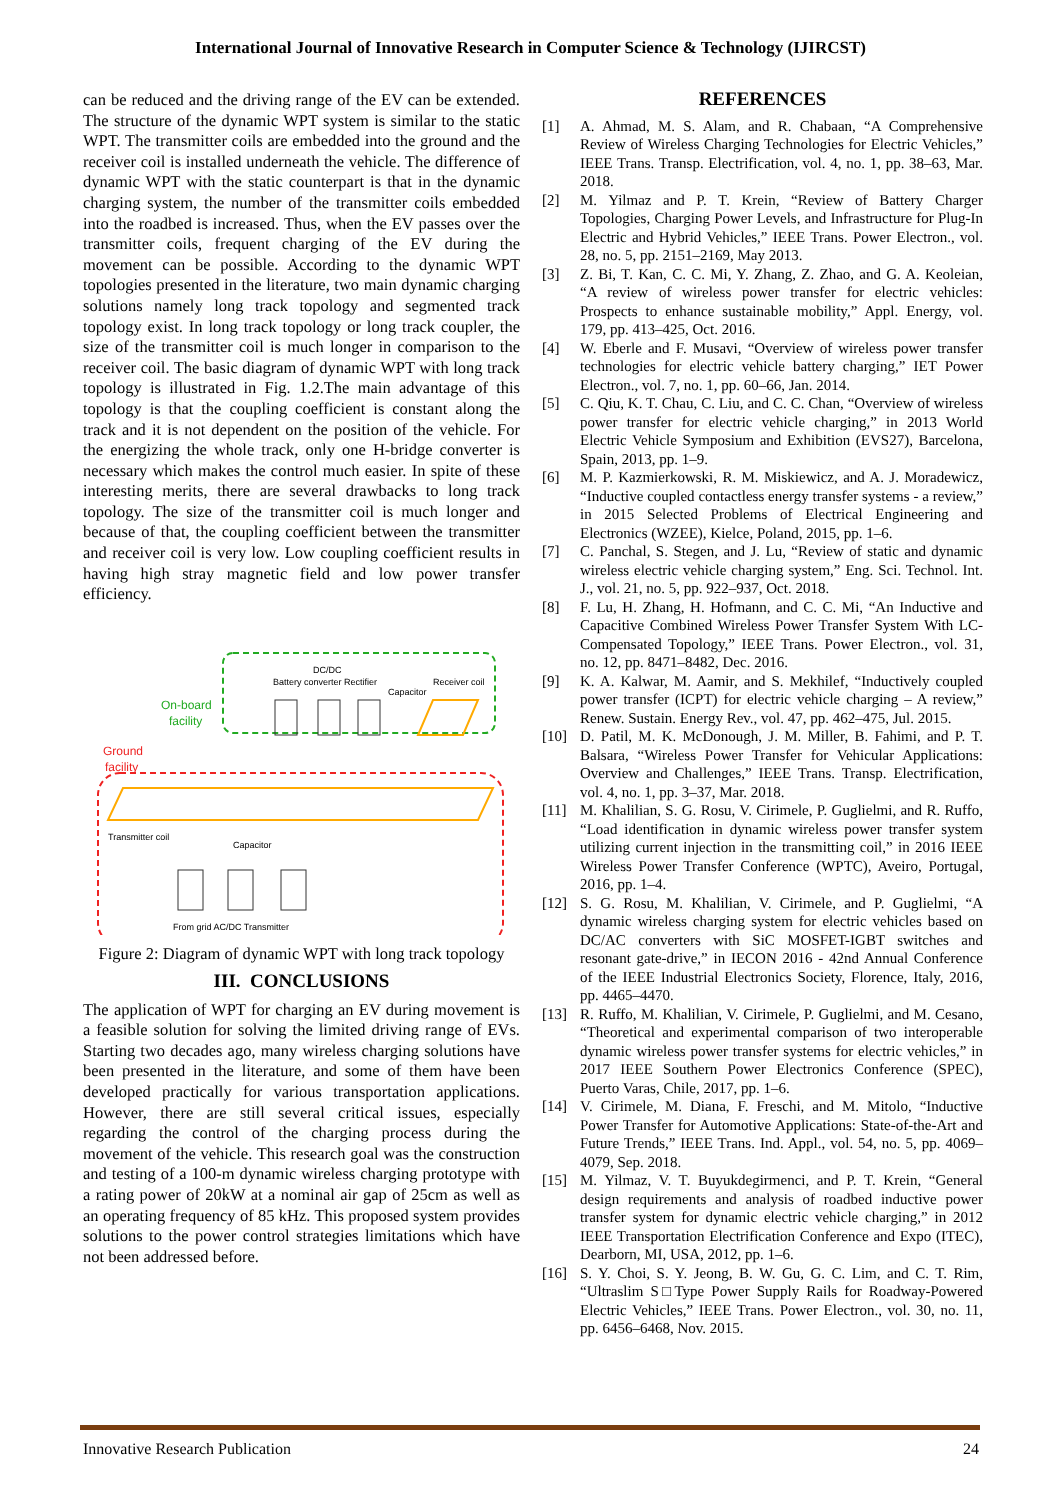International Journal of Innovative Research in Computer Science & Technology (IJIRCST)
can be reduced and the driving range of the EV can be extended. The structure of the dynamic WPT system is similar to the static WPT. The transmitter coils are embedded into the ground and the receiver coil is installed underneath the vehicle. The difference of dynamic WPT with the static counterpart is that in the dynamic charging system, the number of the transmitter coils embedded into the roadbed is increased. Thus, when the EV passes over the transmitter coils, frequent charging of the EV during the movement can be possible. According to the dynamic WPT topologies presented in the literature, two main dynamic charging solutions namely long track topology and segmented track topology exist. In long track topology or long track coupler, the size of the transmitter coil is much longer in comparison to the receiver coil. The basic diagram of dynamic WPT with long track topology is illustrated in Fig. 1.2.The main advantage of this topology is that the coupling coefficient is constant along the track and it is not dependent on the position of the vehicle. For the energizing the whole track, only one H-bridge converter is necessary which makes the control much easier. In spite of these interesting merits, there are several drawbacks to long track topology. The size of the transmitter coil is much longer and because of that, the coupling coefficient between the transmitter and receiver coil is very low. Low coupling coefficient results in having high stray magnetic field and low power transfer efficiency.
On-board
facility
Ground
facility
DC/DC
Battery converter Rectifier
Capacitor
Receiver coil
Transmitter coil
Capacitor
From grid AC/DC Transmitter
Figure 2: Diagram of dynamic WPT with long track topology
III. CONCLUSIONS
The application of WPT for charging an EV during movement is a feasible solution for solving the limited driving range of EVs. Starting two decades ago, many wireless charging solutions have been presented in the literature, and some of them have been developed practically for various transportation applications. However, there are still several critical issues, especially regarding the control of the charging process during the movement of the vehicle. This research goal was the construction and testing of a 100-m dynamic wireless charging prototype with a rating power of 20kW at a nominal air gap of 25cm as well as an operating frequency of 85 kHz. This proposed system provides solutions to the power control strategies limitations which have not been addressed before.
REFERENCES
[1] A. Ahmad, M. S. Alam, and R. Chabaan, “A Comprehensive Review of Wireless Charging Technologies for Electric Vehicles,” IEEE Trans. Transp. Electrification, vol. 4, no. 1, pp. 38–63, Mar. 2018.
[2] M. Yilmaz and P. T. Krein, “Review of Battery Charger Topologies, Charging Power Levels, and Infrastructure for Plug-In Electric and Hybrid Vehicles,” IEEE Trans. Power Electron., vol. 28, no. 5, pp. 2151–2169, May 2013.
[3] Z. Bi, T. Kan, C. C. Mi, Y. Zhang, Z. Zhao, and G. A. Keoleian, “A review of wireless power transfer for electric vehicles: Prospects to enhance sustainable mobility,” Appl. Energy, vol. 179, pp. 413–425, Oct. 2016.
[4] W. Eberle and F. Musavi, “Overview of wireless power transfer technologies for electric vehicle battery charging,” IET Power Electron., vol. 7, no. 1, pp. 60–66, Jan. 2014.
[5] C. Qiu, K. T. Chau, C. Liu, and C. C. Chan, “Overview of wireless power transfer for electric vehicle charging,” in 2013 World Electric Vehicle Symposium and Exhibition (EVS27), Barcelona, Spain, 2013, pp. 1–9.
[6] M. P. Kazmierkowski, R. M. Miskiewicz, and A. J. Moradewicz, “Inductive coupled contactless energy transfer systems - a review,” in 2015 Selected Problems of Electrical Engineering and Electronics (WZEE), Kielce, Poland, 2015, pp. 1–6.
[7] C. Panchal, S. Stegen, and J. Lu, “Review of static and dynamic wireless electric vehicle charging system,” Eng. Sci. Technol. Int. J., vol. 21, no. 5, pp. 922–937, Oct. 2018.
[8] F. Lu, H. Zhang, H. Hofmann, and C. C. Mi, “An Inductive and Capacitive Combined Wireless Power Transfer System With LC-Compensated Topology,” IEEE Trans. Power Electron., vol. 31, no. 12, pp. 8471–8482, Dec. 2016.
[9] K. A. Kalwar, M. Aamir, and S. Mekhilef, “Inductively coupled power transfer (ICPT) for electric vehicle charging – A review,” Renew. Sustain. Energy Rev., vol. 47, pp. 462–475, Jul. 2015.
[10] D. Patil, M. K. McDonough, J. M. Miller, B. Fahimi, and P. T. Balsara, “Wireless Power Transfer for Vehicular Applications: Overview and Challenges,” IEEE Trans. Transp. Electrification, vol. 4, no. 1, pp. 3–37, Mar. 2018.
[11] M. Khalilian, S. G. Rosu, V. Cirimele, P. Guglielmi, and R. Ruffo, “Load identification in dynamic wireless power transfer system utilizing current injection in the transmitting coil,” in 2016 IEEE Wireless Power Transfer Conference (WPTC), Aveiro, Portugal, 2016, pp. 1–4.
[12] S. G. Rosu, M. Khalilian, V. Cirimele, and P. Guglielmi, “A dynamic wireless charging system for electric vehicles based on DC/AC converters with SiC MOSFET-IGBT switches and resonant gate-drive,” in IECON 2016 - 42nd Annual Conference of the IEEE Industrial Electronics Society, Florence, Italy, 2016, pp. 4465–4470.
[13] R. Ruffo, M. Khalilian, V. Cirimele, P. Guglielmi, and M. Cesano, “Theoretical and experimental comparison of two interoperable dynamic wireless power transfer systems for electric vehicles,” in 2017 IEEE Southern Power Electronics Conference (SPEC), Puerto Varas, Chile, 2017, pp. 1–6.
[14] V. Cirimele, M. Diana, F. Freschi, and M. Mitolo, “Inductive Power Transfer for Automotive Applications: State-of-the-Art and Future Trends,” IEEE Trans. Ind. Appl., vol. 54, no. 5, pp. 4069–4079, Sep. 2018.
[15] M. Yilmaz, V. T. Buyukdegirmenci, and P. T. Krein, “General design requirements and analysis of roadbed inductive power transfer system for dynamic electric vehicle charging,” in 2012 IEEE Transportation Electrification Conference and Expo (ITEC), Dearborn, MI, USA, 2012, pp. 1–6.
[16] S. Y. Choi, S. Y. Jeong, B. W. Gu, G. C. Lim, and C. T. Rim, “Ultraslim S□Type Power Supply Rails for Roadway-Powered Electric Vehicles,” IEEE Trans. Power Electron., vol. 30, no. 11, pp. 6456–6468, Nov. 2015.
Innovative Research Publication 24